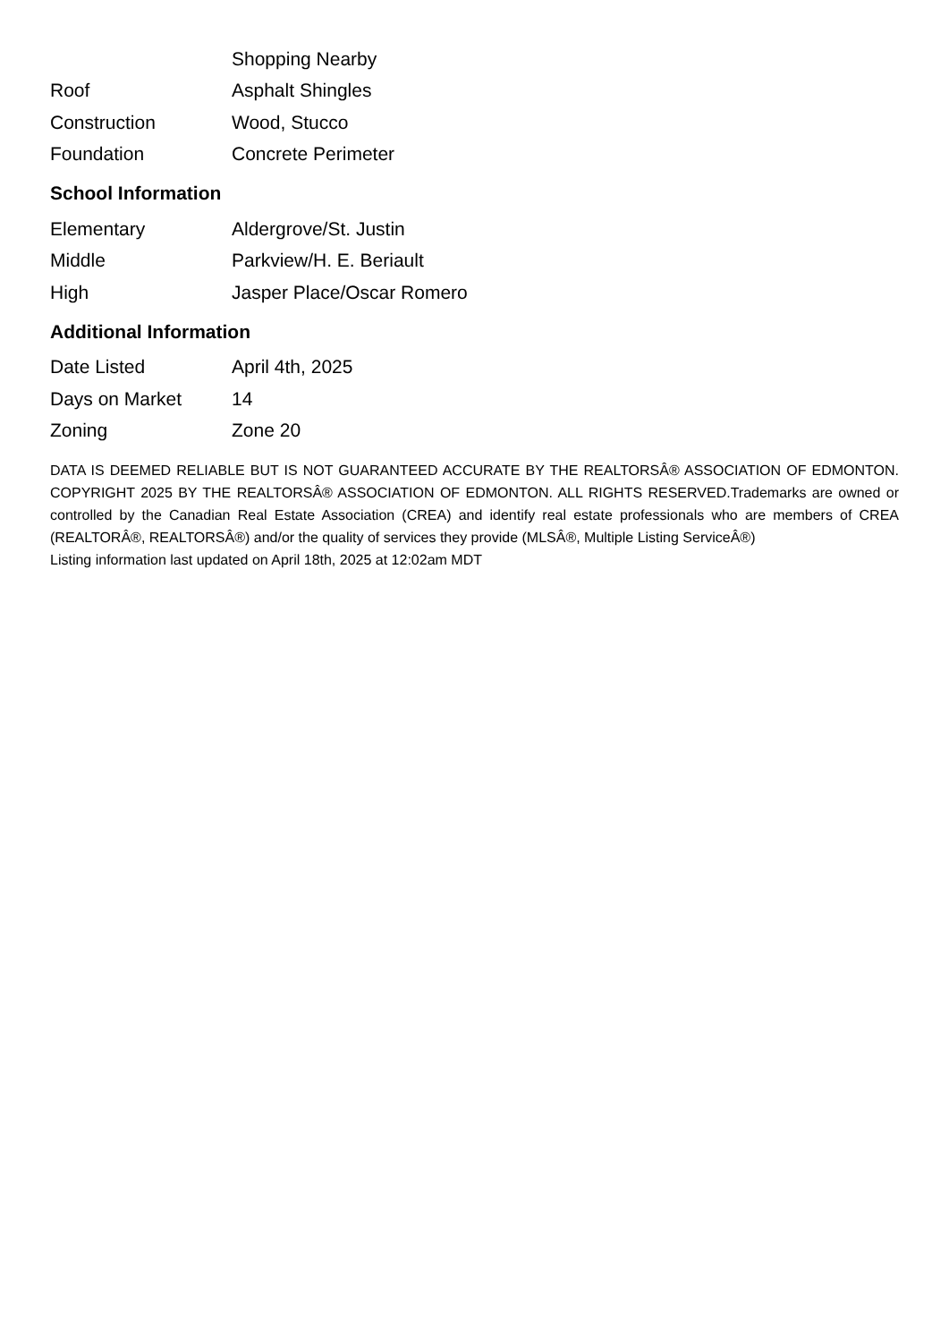| | Shopping Nearby |
| Roof | Asphalt Shingles |
| Construction | Wood, Stucco |
| Foundation | Concrete Perimeter |
School Information
| Elementary | Aldergrove/St. Justin |
| Middle | Parkview/H. E. Beriault |
| High | Jasper Place/Oscar Romero |
Additional Information
| Date Listed | April 4th, 2025 |
| Days on Market | 14 |
| Zoning | Zone 20 |
DATA IS DEEMED RELIABLE BUT IS NOT GUARANTEED ACCURATE BY THE REALTORSÂ® ASSOCIATION OF EDMONTON. COPYRIGHT 2025 BY THE REALTORSÂ® ASSOCIATION OF EDMONTON. ALL RIGHTS RESERVED.Trademarks are owned or controlled by the Canadian Real Estate Association (CREA) and identify real estate professionals who are members of CREA (REALTORÂ®, REALTORSÂ®) and/or the quality of services they provide (MLSÂ®, Multiple Listing ServiceÂ®)
Listing information last updated on April 18th, 2025 at 12:02am MDT